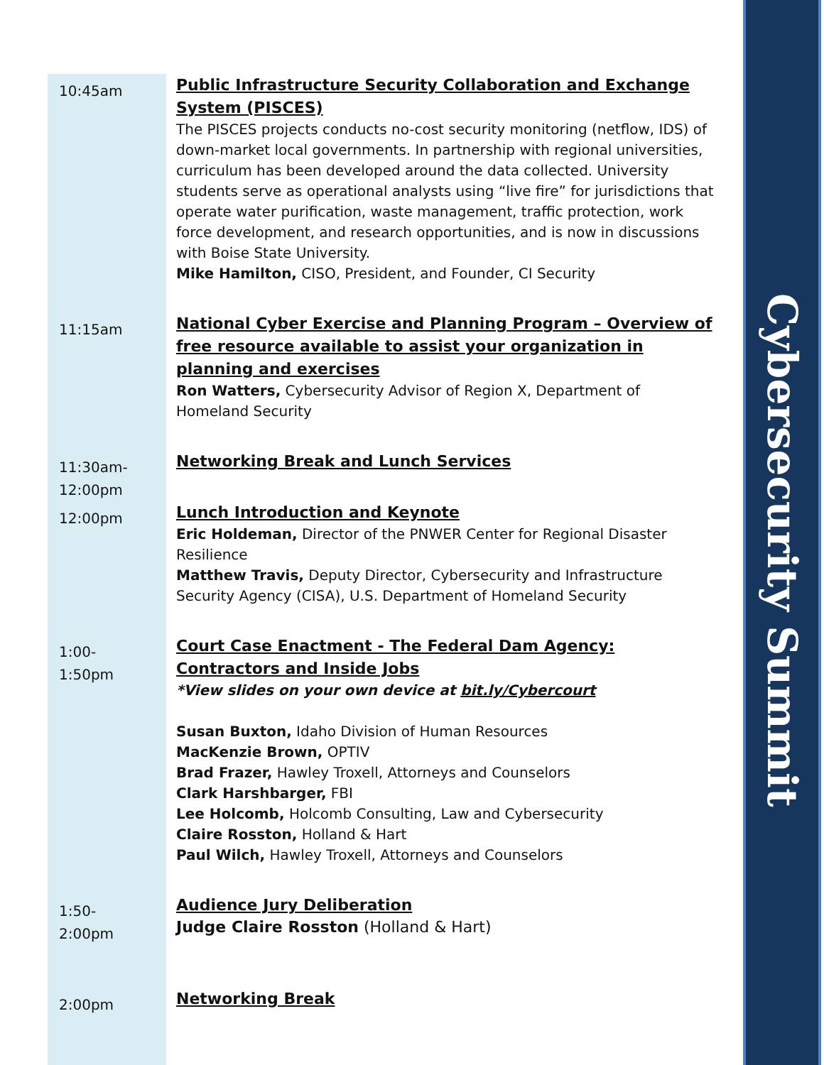Cybersecurity Summit
| 10:45am | Public Infrastructure Security Collaboration and Exchange System (PISCES) The PISCES projects conducts no-cost security monitoring (netflow, IDS) of down-market local governments. In partnership with regional universities, curriculum has been developed around the data collected. University students serve as operational analysts using “live fire” for jurisdictions that operate water purification, waste management, traffic protection, work force development, and research opportunities, and is now in discussions with Boise State University. Mike Hamilton, CISO, President, and Founder, CI Security |
| 11:15am | National Cyber Exercise and Planning Program – Overview of free resource available to assist your organization in planning and exercises Ron Watters, Cybersecurity Advisor of Region X, Department of Homeland Security |
| 11:30am- 12:00pm | Networking Break and Lunch Services |
| 12:00pm | Lunch Introduction and Keynote Eric Holdeman, Director of the PNWER Center for Regional Disaster Resilience Matthew Travis, Deputy Director, Cybersecurity and Infrastructure Security Agency (CISA), U.S. Department of Homeland Security |
| 1:00- 1:50pm | Court Case Enactment - The Federal Dam Agency: Contractors and Inside Jobs *View slides on your own device at bit.ly/Cybercourt Susan Buxton, Idaho Division of Human Resources MacKenzie Brown, OPTIV Brad Frazer, Hawley Troxell, Attorneys and Counselors Clark Harshbarger, FBI Lee Holcomb, Holcomb Consulting, Law and Cybersecurity Claire Rosston, Holland & Hart Paul Wilch, Hawley Troxell, Attorneys and Counselors |
| 1:50- 2:00pm | Audience Jury Deliberation Judge Claire Rosston (Holland & Hart) |
| 2:00pm | Networking Break |